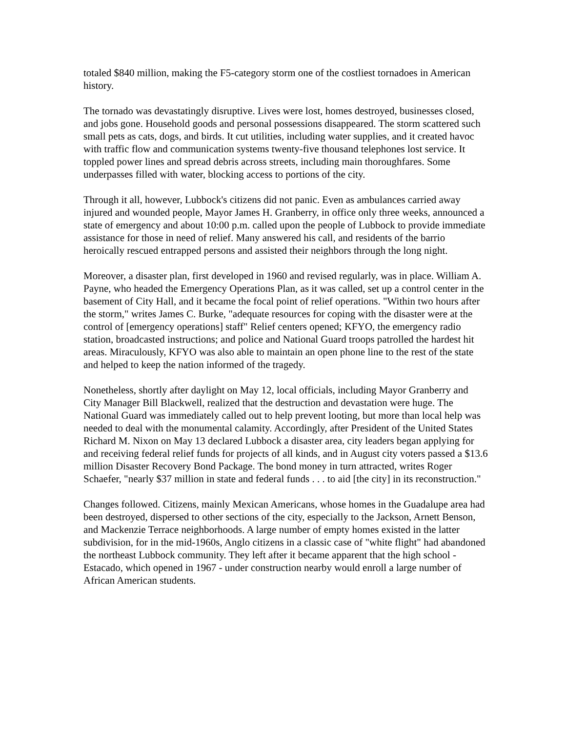totaled $840 million, making the F5-category storm one of the costliest tornadoes in American history.
The tornado was devastatingly disruptive. Lives were lost, homes destroyed, businesses closed, and jobs gone. Household goods and personal possessions disappeared. The storm scattered such small pets as cats, dogs, and birds. It cut utilities, including water supplies, and it created havoc with traffic flow and communication systems twenty-five thousand telephones lost service. It toppled power lines and spread debris across streets, including main thoroughfares. Some underpasses filled with water, blocking access to portions of the city.
Through it all, however, Lubbock's citizens did not panic. Even as ambulances carried away injured and wounded people, Mayor James H. Granberry, in office only three weeks, announced a state of emergency and about 10:00 p.m. called upon the people of Lubbock to provide immediate assistance for those in need of relief. Many answered his call, and residents of the barrio heroically rescued entrapped persons and assisted their neighbors through the long night.
Moreover, a disaster plan, first developed in 1960 and revised regularly, was in place. William A. Payne, who headed the Emergency Operations Plan, as it was called, set up a control center in the basement of City Hall, and it became the focal point of relief operations. "Within two hours after the storm," writes James C. Burke, "adequate resources for coping with the disaster were at the control of [emergency operations] staff" Relief centers opened; KFYO, the emergency radio station, broadcasted instructions; and police and National Guard troops patrolled the hardest hit areas. Miraculously, KFYO was also able to maintain an open phone line to the rest of the state and helped to keep the nation informed of the tragedy.
Nonetheless, shortly after daylight on May 12, local officials, including Mayor Granberry and City Manager Bill Blackwell, realized that the destruction and devastation were huge. The National Guard was immediately called out to help prevent looting, but more than local help was needed to deal with the monumental calamity. Accordingly, after President of the United States Richard M. Nixon on May 13 declared Lubbock a disaster area, city leaders began applying for and receiving federal relief funds for projects of all kinds, and in August city voters passed a $13.6 million Disaster Recovery Bond Package. The bond money in turn attracted, writes Roger Schaefer, "nearly $37 million in state and federal funds . . . to aid [the city] in its reconstruction."
Changes followed. Citizens, mainly Mexican Americans, whose homes in the Guadalupe area had been destroyed, dispersed to other sections of the city, especially to the Jackson, Arnett Benson, and Mackenzie Terrace neighborhoods. A large number of empty homes existed in the latter subdivision, for in the mid-1960s, Anglo citizens in a classic case of "white flight" had abandoned the northeast Lubbock community. They left after it became apparent that the high school - Estacado, which opened in 1967 - under construction nearby would enroll a large number of African American students.